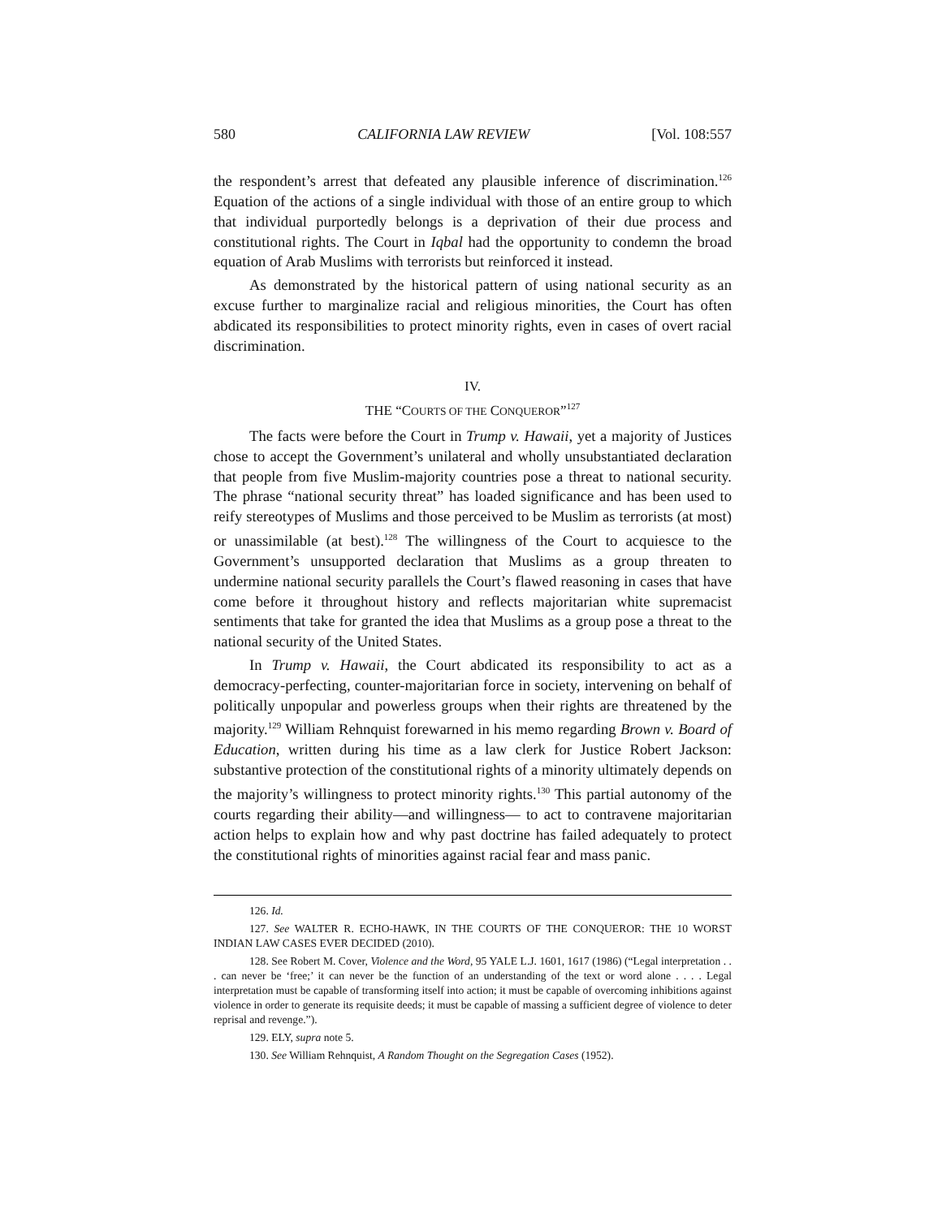580 CALIFORNIA LAW REVIEW [Vol. 108:557
the respondent’s arrest that defeated any plausible inference of discrimination.<sup>126</sup> Equation of the actions of a single individual with those of an entire group to which that individual purportedly belongs is a deprivation of their due process and constitutional rights. The Court in Iqbal had the opportunity to condemn the broad equation of Arab Muslims with terrorists but reinforced it instead.
As demonstrated by the historical pattern of using national security as an excuse further to marginalize racial and religious minorities, the Court has often abdicated its responsibilities to protect minority rights, even in cases of overt racial discrimination.
IV.
THE “COURTS OF THE CONQUEROR”<sup>127</sup>
The facts were before the Court in Trump v. Hawaii, yet a majority of Justices chose to accept the Government’s unilateral and wholly unsubstantiated declaration that people from five Muslim-majority countries pose a threat to national security. The phrase “national security threat” has loaded significance and has been used to reify stereotypes of Muslims and those perceived to be Muslim as terrorists (at most) or unassimilable (at best).<sup>128</sup> The willingness of the Court to acquiesce to the Government’s unsupported declaration that Muslims as a group threaten to undermine national security parallels the Court’s flawed reasoning in cases that have come before it throughout history and reflects majoritarian white supremacist sentiments that take for granted the idea that Muslims as a group pose a threat to the national security of the United States.
In Trump v. Hawaii, the Court abdicated its responsibility to act as a democracy-perfecting, counter-majoritarian force in society, intervening on behalf of politically unpopular and powerless groups when their rights are threatened by the majority.<sup>129</sup> William Rehnquist forewarned in his memo regarding Brown v. Board of Education, written during his time as a law clerk for Justice Robert Jackson: substantive protection of the constitutional rights of a minority ultimately depends on the majority’s willingness to protect minority rights.<sup>130</sup> This partial autonomy of the courts regarding their ability—and willingness— to act to contravene majoritarian action helps to explain how and why past doctrine has failed adequately to protect the constitutional rights of minorities against racial fear and mass panic.
126. Id.
127. See WALTER R. ECHO-HAWK, IN THE COURTS OF THE CONQUEROR: THE 10 WORST INDIAN LAW CASES EVER DECIDED (2010).
128. See Robert M. Cover, Violence and the Word, 95 YALE L.J. 1601, 1617 (1986) (“Legal interpretation . . . can never be ‘free;’ it can never be the function of an understanding of the text or word alone . . . . Legal interpretation must be capable of transforming itself into action; it must be capable of overcoming inhibitions against violence in order to generate its requisite deeds; it must be capable of massing a sufficient degree of violence to deter reprisal and revenge.”).
129. ELY, supra note 5.
130. See William Rehnquist, A Random Thought on the Segregation Cases (1952).